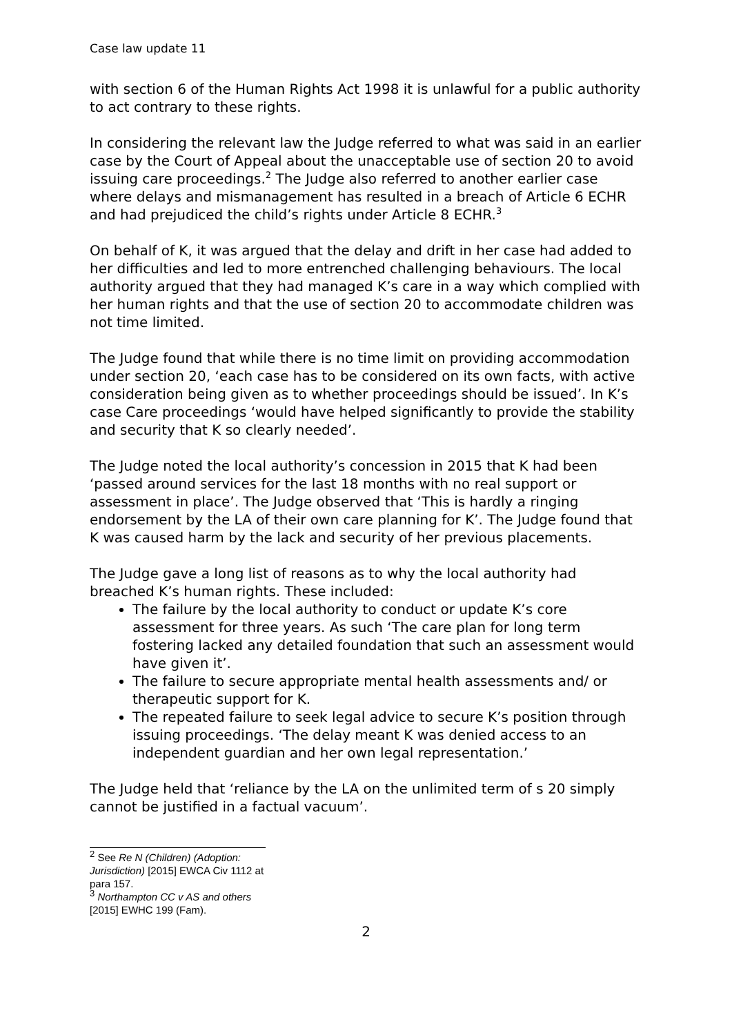Case law update 11
with section 6 of the Human Rights Act 1998 it is unlawful for a public authority to act contrary to these rights.
In considering the relevant law the Judge referred to what was said in an earlier case by the Court of Appeal about the unacceptable use of section 20 to avoid issuing care proceedings.<sup>2</sup> The Judge also referred to another earlier case where delays and mismanagement has resulted in a breach of Article 6 ECHR and had prejudiced the child’s rights under Article 8 ECHR.<sup>3</sup>
On behalf of K, it was argued that the delay and drift in her case had added to her difficulties and led to more entrenched challenging behaviours. The local authority argued that they had managed K’s care in a way which complied with her human rights and that the use of section 20 to accommodate children was not time limited.
The Judge found that while there is no time limit on providing accommodation under section 20, ‘each case has to be considered on its own facts, with active consideration being given as to whether proceedings should be issued’. In K’s case Care proceedings ‘would have helped significantly to provide the stability and security that K so clearly needed’.
The Judge noted the local authority’s concession in 2015 that K had been ‘passed around services for the last 18 months with no real support or assessment in place’. The Judge observed that ‘This is hardly a ringing endorsement by the LA of their own care planning for K’. The Judge found that K was caused harm by the lack and security of her previous placements.
The Judge gave a long list of reasons as to why the local authority had breached K’s human rights. These included:
The failure by the local authority to conduct or update K’s core assessment for three years. As such ‘The care plan for long term fostering lacked any detailed foundation that such an assessment would have given it’.
The failure to secure appropriate mental health assessments and/ or therapeutic support for K.
The repeated failure to seek legal advice to secure K’s position through issuing proceedings. ‘The delay meant K was denied access to an independent guardian and her own legal representation.’
The Judge held that ‘reliance by the LA on the unlimited term of s 20 simply cannot be justified in a factual vacuum’.
<sup>2</sup> See Re N (Children) (Adoption: Jurisdiction) [2015] EWCA Civ 1112 at para 157.
<sup>3</sup> Northampton CC v AS and others [2015] EWHC 199 (Fam).
2